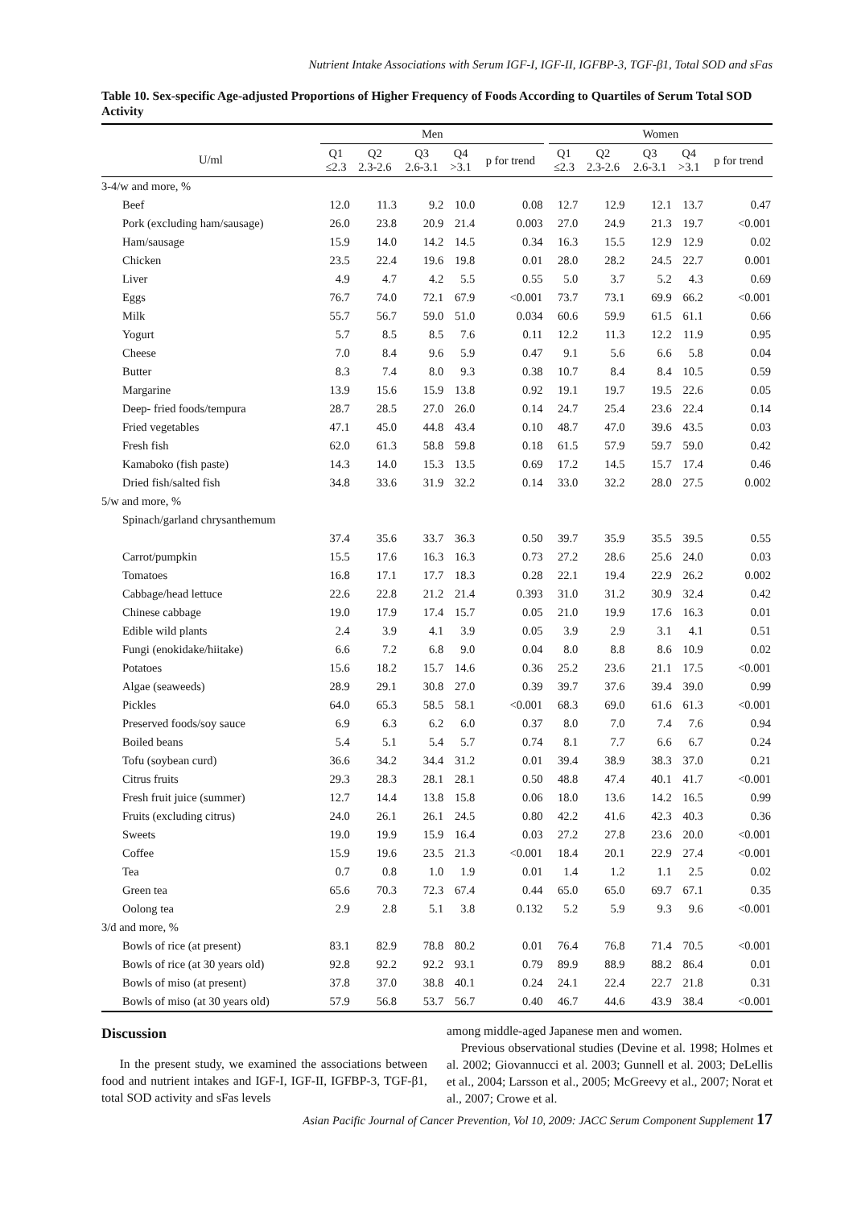Nutrient Intake Associations with Serum IGF-I, IGF-II, IGFBP-3, TGF-β1, Total SOD and sFas
Table 10. Sex-specific Age-adjusted Proportions of Higher Frequency of Foods According to Quartiles of Serum Total SOD Activity
| | Men | | | | | | Women | | | | |
| --- | --- | --- | --- | --- | --- | --- | --- | --- | --- | --- | --- |
| U/ml | Q1 ≤2.3 | Q2 2.3-2.6 | Q3 2.6-3.1 | Q4 >3.1 | p for trend | | Q1 ≤2.3 | Q2 2.3-2.6 | Q3 2.6-3.1 | Q4 >3.1 | p for trend |
| 3-4/w and more, % | | | | | | | | | | | |
| Beef | 12.0 | 11.3 | 9.2 | 10.0 | 0.08 | | 12.7 | 12.9 | 12.1 | 13.7 | 0.47 |
| Pork (excluding ham/sausage) | 26.0 | 23.8 | 20.9 | 21.4 | 0.003 | | 27.0 | 24.9 | 21.3 | 19.7 | <0.001 |
| Ham/sausage | 15.9 | 14.0 | 14.2 | 14.5 | 0.34 | | 16.3 | 15.5 | 12.9 | 12.9 | 0.02 |
| Chicken | 23.5 | 22.4 | 19.6 | 19.8 | 0.01 | | 28.0 | 28.2 | 24.5 | 22.7 | 0.001 |
| Liver | 4.9 | 4.7 | 4.2 | 5.5 | 0.55 | | 5.0 | 3.7 | 5.2 | 4.3 | 0.69 |
| Eggs | 76.7 | 74.0 | 72.1 | 67.9 | <0.001 | | 73.7 | 73.1 | 69.9 | 66.2 | <0.001 |
| Milk | 55.7 | 56.7 | 59.0 | 51.0 | 0.034 | | 60.6 | 59.9 | 61.5 | 61.1 | 0.66 |
| Yogurt | 5.7 | 8.5 | 8.5 | 7.6 | 0.11 | | 12.2 | 11.3 | 12.2 | 11.9 | 0.95 |
| Cheese | 7.0 | 8.4 | 9.6 | 5.9 | 0.47 | | 9.1 | 5.6 | 6.6 | 5.8 | 0.04 |
| Butter | 8.3 | 7.4 | 8.0 | 9.3 | 0.38 | | 10.7 | 8.4 | 8.4 | 10.5 | 0.59 |
| Margarine | 13.9 | 15.6 | 15.9 | 13.8 | 0.92 | | 19.1 | 19.7 | 19.5 | 22.6 | 0.05 |
| Deep- fried foods/tempura | 28.7 | 28.5 | 27.0 | 26.0 | 0.14 | | 24.7 | 25.4 | 23.6 | 22.4 | 0.14 |
| Fried vegetables | 47.1 | 45.0 | 44.8 | 43.4 | 0.10 | | 48.7 | 47.0 | 39.6 | 43.5 | 0.03 |
| Fresh fish | 62.0 | 61.3 | 58.8 | 59.8 | 0.18 | | 61.5 | 57.9 | 59.7 | 59.0 | 0.42 |
| Kamaboko (fish paste) | 14.3 | 14.0 | 15.3 | 13.5 | 0.69 | | 17.2 | 14.5 | 15.7 | 17.4 | 0.46 |
| Dried fish/salted fish | 34.8 | 33.6 | 31.9 | 32.2 | 0.14 | | 33.0 | 32.2 | 28.0 | 27.5 | 0.002 |
| 5/w and more, % | | | | | | | | | | | |
| Spinach/garland chrysanthemum | | | | | | | | | | | |
| | 37.4 | 35.6 | 33.7 | 36.3 | 0.50 | | 39.7 | 35.9 | 35.5 | 39.5 | 0.55 |
| Carrot/pumpkin | 15.5 | 17.6 | 16.3 | 16.3 | 0.73 | | 27.2 | 28.6 | 25.6 | 24.0 | 0.03 |
| Tomatoes | 16.8 | 17.1 | 17.7 | 18.3 | 0.28 | | 22.1 | 19.4 | 22.9 | 26.2 | 0.002 |
| Cabbage/head lettuce | 22.6 | 22.8 | 21.2 | 21.4 | 0.393 | | 31.0 | 31.2 | 30.9 | 32.4 | 0.42 |
| Chinese cabbage | 19.0 | 17.9 | 17.4 | 15.7 | 0.05 | | 21.0 | 19.9 | 17.6 | 16.3 | 0.01 |
| Edible wild plants | 2.4 | 3.9 | 4.1 | 3.9 | 0.05 | | 3.9 | 2.9 | 3.1 | 4.1 | 0.51 |
| Fungi (enokidake/hiitake) | 6.6 | 7.2 | 6.8 | 9.0 | 0.04 | | 8.0 | 8.8 | 8.6 | 10.9 | 0.02 |
| Potatoes | 15.6 | 18.2 | 15.7 | 14.6 | 0.36 | | 25.2 | 23.6 | 21.1 | 17.5 | <0.001 |
| Algae (seaweeds) | 28.9 | 29.1 | 30.8 | 27.0 | 0.39 | | 39.7 | 37.6 | 39.4 | 39.0 | 0.99 |
| Pickles | 64.0 | 65.3 | 58.5 | 58.1 | <0.001 | | 68.3 | 69.0 | 61.6 | 61.3 | <0.001 |
| Preserved foods/soy sauce | 6.9 | 6.3 | 6.2 | 6.0 | 0.37 | | 8.0 | 7.0 | 7.4 | 7.6 | 0.94 |
| Boiled beans | 5.4 | 5.1 | 5.4 | 5.7 | 0.74 | | 8.1 | 7.7 | 6.6 | 6.7 | 0.24 |
| Tofu (soybean curd) | 36.6 | 34.2 | 34.4 | 31.2 | 0.01 | | 39.4 | 38.9 | 38.3 | 37.0 | 0.21 |
| Citrus fruits | 29.3 | 28.3 | 28.1 | 28.1 | 0.50 | | 48.8 | 47.4 | 40.1 | 41.7 | <0.001 |
| Fresh fruit juice (summer) | 12.7 | 14.4 | 13.8 | 15.8 | 0.06 | | 18.0 | 13.6 | 14.2 | 16.5 | 0.99 |
| Fruits (excluding citrus) | 24.0 | 26.1 | 26.1 | 24.5 | 0.80 | | 42.2 | 41.6 | 42.3 | 40.3 | 0.36 |
| Sweets | 19.0 | 19.9 | 15.9 | 16.4 | 0.03 | | 27.2 | 27.8 | 23.6 | 20.0 | <0.001 |
| Coffee | 15.9 | 19.6 | 23.5 | 21.3 | <0.001 | | 18.4 | 20.1 | 22.9 | 27.4 | <0.001 |
| Tea | 0.7 | 0.8 | 1.0 | 1.9 | 0.01 | | 1.4 | 1.2 | 1.1 | 2.5 | 0.02 |
| Green tea | 65.6 | 70.3 | 72.3 | 67.4 | 0.44 | | 65.0 | 65.0 | 69.7 | 67.1 | 0.35 |
| Oolong tea | 2.9 | 2.8 | 5.1 | 3.8 | 0.132 | | 5.2 | 5.9 | 9.3 | 9.6 | <0.001 |
| 3/d and more, % | | | | | | | | | | | |
| Bowls of rice (at present) | 83.1 | 82.9 | 78.8 | 80.2 | 0.01 | | 76.4 | 76.8 | 71.4 | 70.5 | <0.001 |
| Bowls of rice (at 30 years old) | 92.8 | 92.2 | 92.2 | 93.1 | 0.79 | | 89.9 | 88.9 | 88.2 | 86.4 | 0.01 |
| Bowls of miso (at present) | 37.8 | 37.0 | 38.8 | 40.1 | 0.24 | | 24.1 | 22.4 | 22.7 | 21.8 | 0.31 |
| Bowls of miso (at 30 years old) | 57.9 | 56.8 | 53.7 | 56.7 | 0.40 | | 46.7 | 44.6 | 43.9 | 38.4 | <0.001 |
Discussion
In the present study, we examined the associations between food and nutrient intakes and IGF-I, IGF-II, IGFBP-3, TGF-β1, total SOD activity and sFas levels
among middle-aged Japanese men and women.
Previous observational studies (Devine et al. 1998; Holmes et al. 2002; Giovannucci et al. 2003; Gunnell et al. 2003; DeLellis et al., 2004; Larsson et al., 2005; McGreevy et al., 2007; Norat et al., 2007; Crowe et al.
Asian Pacific Journal of Cancer Prevention, Vol 10, 2009: JACC Serum Component Supplement 17